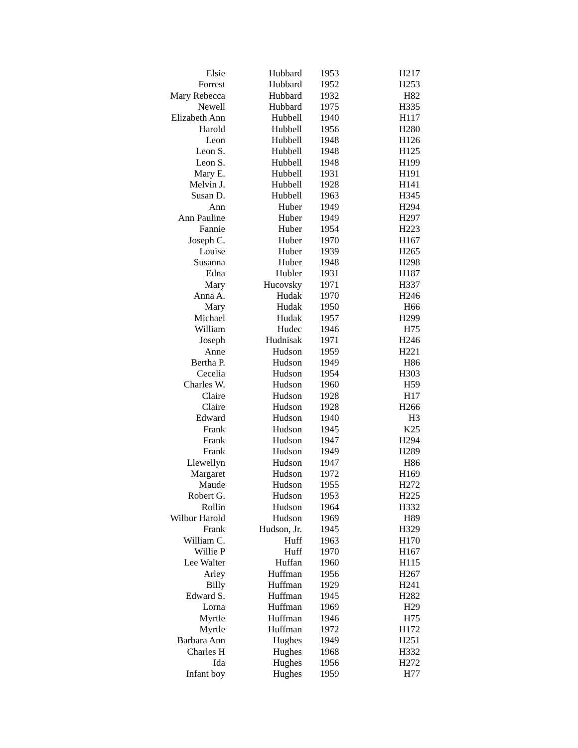| Elsie | Hubbard | 1953 | H217 |
| Forrest | Hubbard | 1952 | H253 |
| Mary Rebecca | Hubbard | 1932 | H82 |
| Newell | Hubbard | 1975 | H335 |
| Elizabeth Ann | Hubbell | 1940 | H117 |
| Harold | Hubbell | 1956 | H280 |
| Leon | Hubbell | 1948 | H126 |
| Leon S. | Hubbell | 1948 | H125 |
| Leon S. | Hubbell | 1948 | H199 |
| Mary E. | Hubbell | 1931 | H191 |
| Melvin J. | Hubbell | 1928 | H141 |
| Susan D. | Hubbell | 1963 | H345 |
| Ann | Huber | 1949 | H294 |
| Ann Pauline | Huber | 1949 | H297 |
| Fannie | Huber | 1954 | H223 |
| Joseph C. | Huber | 1970 | H167 |
| Louise | Huber | 1939 | H265 |
| Susanna | Huber | 1948 | H298 |
| Edna | Hubler | 1931 | H187 |
| Mary | Hucovsky | 1971 | H337 |
| Anna A. | Hudak | 1970 | H246 |
| Mary | Hudak | 1950 | H66 |
| Michael | Hudak | 1957 | H299 |
| William | Hudec | 1946 | H75 |
| Joseph | Hudnisak | 1971 | H246 |
| Anne | Hudson | 1959 | H221 |
| Bertha P. | Hudson | 1949 | H86 |
| Cecelia | Hudson | 1954 | H303 |
| Charles W. | Hudson | 1960 | H59 |
| Claire | Hudson | 1928 | H17 |
| Claire | Hudson | 1928 | H266 |
| Edward | Hudson | 1940 | H3 |
| Frank | Hudson | 1945 | K25 |
| Frank | Hudson | 1947 | H294 |
| Frank | Hudson | 1949 | H289 |
| Llewellyn | Hudson | 1947 | H86 |
| Margaret | Hudson | 1972 | H169 |
| Maude | Hudson | 1955 | H272 |
| Robert G. | Hudson | 1953 | H225 |
| Rollin | Hudson | 1964 | H332 |
| Wilbur Harold | Hudson | 1969 | H89 |
| Frank | Hudson, Jr. | 1945 | H329 |
| William C. | Huff | 1963 | H170 |
| Willie P | Huff | 1970 | H167 |
| Lee Walter | Huffan | 1960 | H115 |
| Arley | Huffman | 1956 | H267 |
| Billy | Huffman | 1929 | H241 |
| Edward S. | Huffman | 1945 | H282 |
| Lorna | Huffman | 1969 | H29 |
| Myrtle | Huffman | 1946 | H75 |
| Myrtle | Huffman | 1972 | H172 |
| Barbara Ann | Hughes | 1949 | H251 |
| Charles H | Hughes | 1968 | H332 |
| Ida | Hughes | 1956 | H272 |
| Infant boy | Hughes | 1959 | H77 |